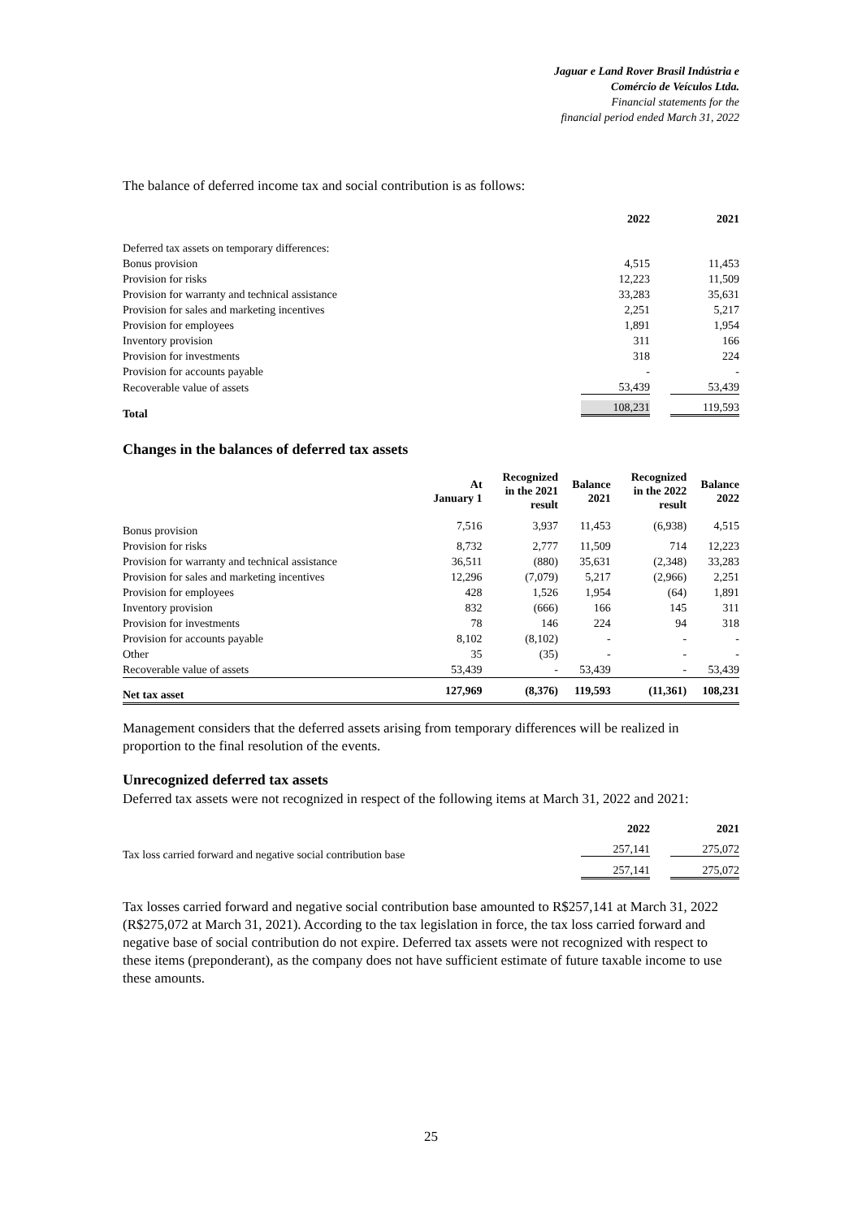Jaguar e Land Rover Brasil Indústria e
Comércio de Veículos Ltda.
Financial statements for the
financial period ended March 31, 2022
The balance of deferred income tax and social contribution is as follows:
| | 2022 | 2021 |
| --- | --- | --- |
| Deferred tax assets on temporary differences: | | |
| Bonus provision | 4,515 | 11,453 |
| Provision for risks | 12,223 | 11,509 |
| Provision for warranty and technical assistance | 33,283 | 35,631 |
| Provision for sales and marketing incentives | 2,251 | 5,217 |
| Provision for employees | 1,891 | 1,954 |
| Inventory provision | 311 | 166 |
| Provision for investments | 318 | 224 |
| Provision for accounts payable | - | - |
| Recoverable value of assets | 53,439 | 53,439 |
| Total | 108,231 | 119,593 |
Changes in the balances of deferred tax assets
| | At January 1 | Recognized in the 2021 result | Balance 2021 | Recognized in the 2022 result | Balance 2022 |
| --- | --- | --- | --- | --- | --- |
| Bonus provision | 7,516 | 3,937 | 11,453 | (6,938) | 4,515 |
| Provision for risks | 8,732 | 2,777 | 11,509 | 714 | 12,223 |
| Provision for warranty and technical assistance | 36,511 | (880) | 35,631 | (2,348) | 33,283 |
| Provision for sales and marketing incentives | 12,296 | (7,079) | 5,217 | (2,966) | 2,251 |
| Provision for employees | 428 | 1,526 | 1,954 | (64) | 1,891 |
| Inventory provision | 832 | (666) | 166 | 145 | 311 |
| Provision for investments | 78 | 146 | 224 | 94 | 318 |
| Provision for accounts payable | 8,102 | (8,102) | - | - | - |
| Other | 35 | (35) | - | - | - |
| Recoverable value of assets | 53,439 | - | 53,439 | - | 53,439 |
| Net tax asset | 127,969 | (8,376) | 119,593 | (11,361) | 108,231 |
Management considers that the deferred assets arising from temporary differences will be realized in proportion to the final resolution of the events.
Unrecognized deferred tax assets
Deferred tax assets were not recognized in respect of the following items at March 31, 2022 and 2021:
| | 2022 | 2021 |
| --- | --- | --- |
| Tax loss carried forward and negative social contribution base | 257,141 | 275,072 |
| | 257,141 | 275,072 |
Tax losses carried forward and negative social contribution base amounted to R$257,141 at March 31, 2022 (R$275,072 at March 31, 2021). According to the tax legislation in force, the tax loss carried forward and negative base of social contribution do not expire. Deferred tax assets were not recognized with respect to these items (preponderant), as the company does not have sufficient estimate of future taxable income to use these amounts.
25